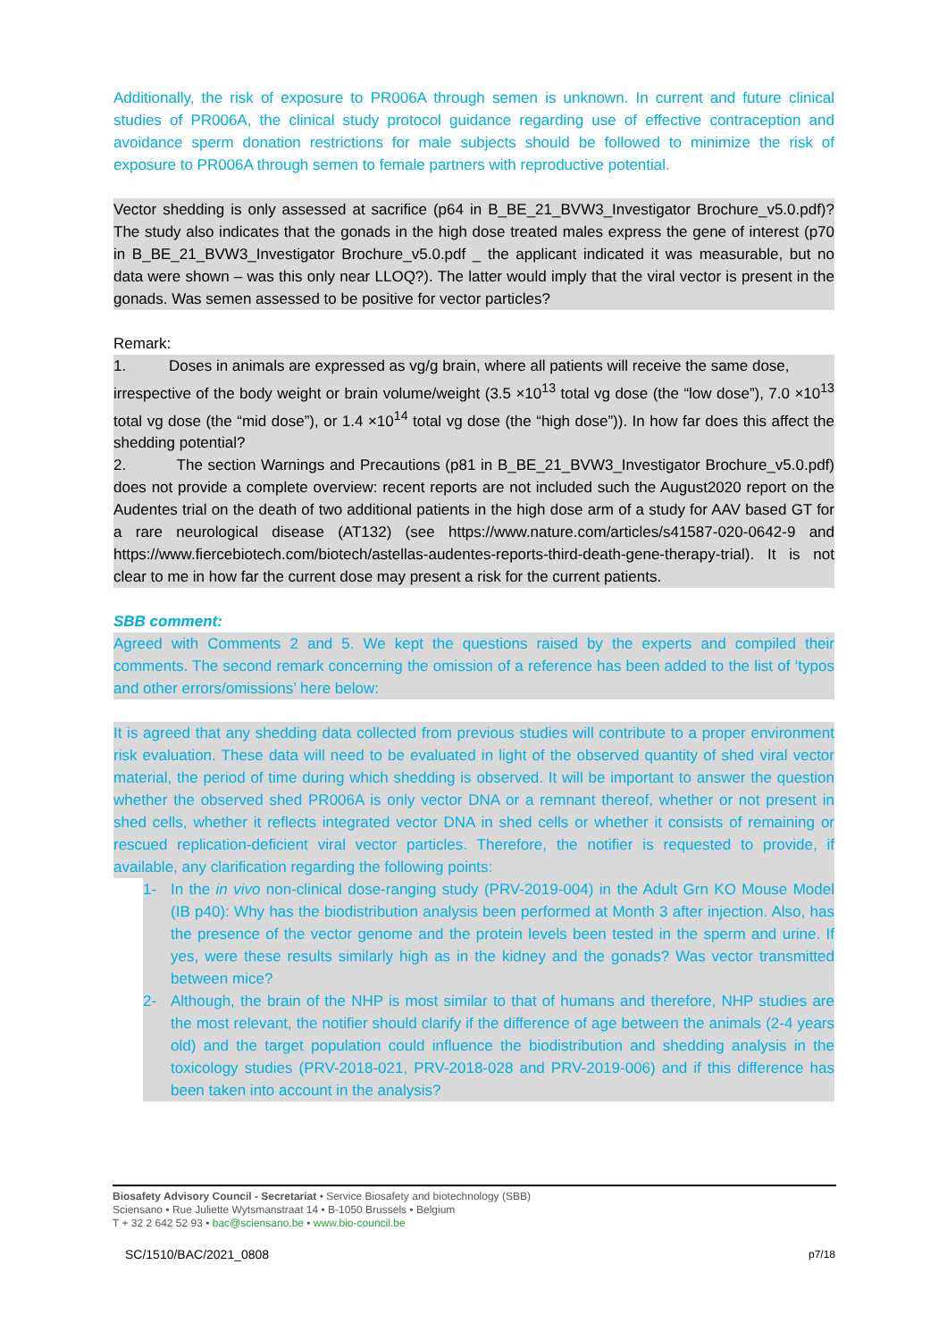Additionally, the risk of exposure to PR006A through semen is unknown. In current and future clinical studies of PR006A, the clinical study protocol guidance regarding use of effective contraception and avoidance sperm donation restrictions for male subjects should be followed to minimize the risk of exposure to PR006A through semen to female partners with reproductive potential.
Vector shedding is only assessed at sacrifice (p64 in B_BE_21_BVW3_Investigator Brochure_v5.0.pdf)? The study also indicates that the gonads in the high dose treated males express the gene of interest (p70 in B_BE_21_BVW3_Investigator Brochure_v5.0.pdf _ the applicant indicated it was measurable, but no data were shown – was this only near LLOQ?). The latter would imply that the viral vector is present in the gonads. Was semen assessed to be positive for vector particles?
Remark:
1. Doses in animals are expressed as vg/g brain, where all patients will receive the same dose,
irrespective of the body weight or brain volume/weight (3.5 ×10<sup>13</sup> total vg dose (the “low dose”), 7.0 ×10<sup>13</sup> total vg dose (the “mid dose”), or 1.4 ×10<sup>14</sup> total vg dose (the “high dose”)). In how far does this affect the shedding potential?
2. The section Warnings and Precautions (p81 in B_BE_21_BVW3_Investigator Brochure_v5.0.pdf) does not provide a complete overview: recent reports are not included such the August2020 report on the Audentes trial on the death of two additional patients in the high dose arm of a study for AAV based GT for a rare neurological disease (AT132) (see https://www.nature.com/articles/s41587-020-0642-9 and https://www.fiercebiotech.com/biotech/astellas-audentes-reports-third-death-gene-therapy-trial). It is not clear to me in how far the current dose may present a risk for the current patients.
SBB comment:
Agreed with Comments 2 and 5. We kept the questions raised by the experts and compiled their comments. The second remark concerning the omission of a reference has been added to the list of ‘typos and other errors/omissions’ here below:
It is agreed that any shedding data collected from previous studies will contribute to a proper environment risk evaluation. These data will need to be evaluated in light of the observed quantity of shed viral vector material, the period of time during which shedding is observed. It will be important to answer the question whether the observed shed PR006A is only vector DNA or a remnant thereof, whether or not present in shed cells, whether it reflects integrated vector DNA in shed cells or whether it consists of remaining or rescued replication-deficient viral vector particles. Therefore, the notifier is requested to provide, if available, any clarification regarding the following points:
1- In the in vivo non-clinical dose-ranging study (PRV-2019-004) in the Adult Grn KO Mouse Model (IB p40): Why has the biodistribution analysis been performed at Month 3 after injection. Also, has the presence of the vector genome and the protein levels been tested in the sperm and urine. If yes, were these results similarly high as in the kidney and the gonads? Was vector transmitted between mice?
2- Although, the brain of the NHP is most similar to that of humans and therefore, NHP studies are the most relevant, the notifier should clarify if the difference of age between the animals (2-4 years old) and the target population could influence the biodistribution and shedding analysis in the toxicology studies (PRV-2018-021, PRV-2018-028 and PRV-2019-006) and if this difference has been taken into account in the analysis?
Biosafety Advisory Council - Secretariat • Service Biosafety and biotechnology (SBB)
Sciensano • Rue Juliette Wytsmanstraat 14 • B-1050 Brussels • Belgium
T + 32 2 642 52 93 • bac@sciensano.be • www.bio-council.be
SC/1510/BAC/2021_0808 p7/18